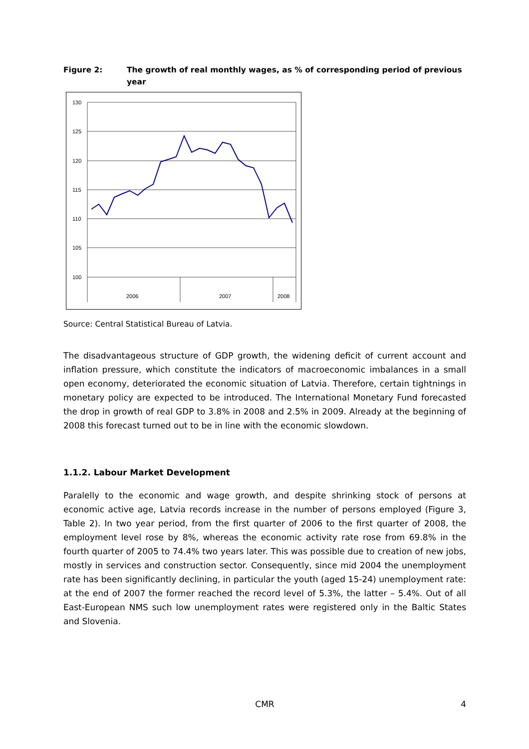Figure 2: The growth of real monthly wages, as % of corresponding period of previous year
130
125
120
115
110
105
100
2006
2007
2008
Source: Central Statistical Bureau of Latvia.
The disadvantageous structure of GDP growth, the widening deficit of current account and inflation pressure, which constitute the indicators of macroeconomic imbalances in a small open economy, deteriorated the economic situation of Latvia. Therefore, certain tightnings in monetary policy are expected to be introduced. The International Monetary Fund forecasted the drop in growth of real GDP to 3.8% in 2008 and 2.5% in 2009. Already at the beginning of 2008 this forecast turned out to be in line with the economic slowdown.
1.1.2. Labour Market Development
Paralelly to the economic and wage growth, and despite shrinking stock of persons at economic active age, Latvia records increase in the number of persons employed (Figure 3, Table 2). In two year period, from the first quarter of 2006 to the first quarter of 2008, the employment level rose by 8%, whereas the economic activity rate rose from 69.8% in the fourth quarter of 2005 to 74.4% two years later. This was possible due to creation of new jobs, mostly in services and construction sector. Consequently, since mid 2004 the unemployment rate has been significantly declining, in particular the youth (aged 15-24) unemployment rate: at the end of 2007 the former reached the record level of 5.3%, the latter – 5.4%. Out of all East-European NMS such low unemployment rates were registered only in the Baltic States and Slovenia.
CMR 4